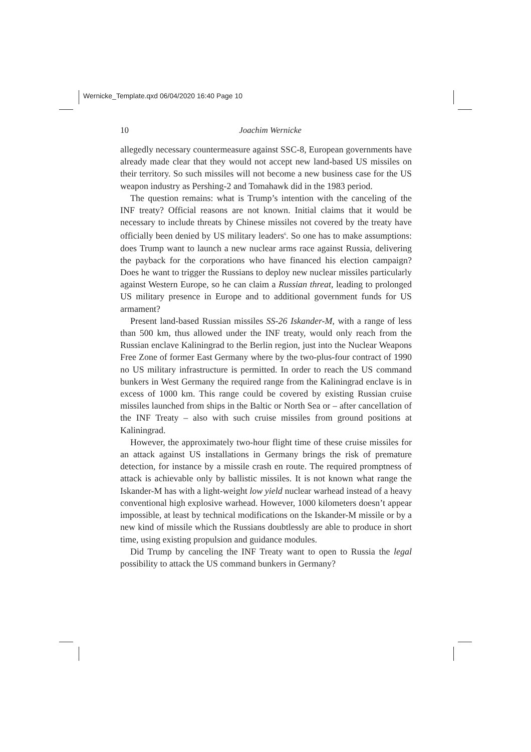Wernicke_Template.qxd 06/04/2020 16:40 Page 10
10
Joachim Wernicke
allegedly necessary countermeasure against SSC-8, European governments have already made clear that they would not accept new land-based US missiles on their territory. So such missiles will not become a new business case for the US weapon industry as Pershing-2 and Tomahawk did in the 1983 period.
The question remains: what is Trump’s intention with the canceling of the INF treaty? Official reasons are not known. Initial claims that it would be necessary to include threats by Chinese missiles not covered by the treaty have officially been denied by US military leaders<sup>6</sup>. So one has to make assumptions: does Trump want to launch a new nuclear arms race against Russia, delivering the payback for the corporations who have financed his election campaign? Does he want to trigger the Russians to deploy new nuclear missiles particularly against Western Europe, so he can claim a Russian threat, leading to prolonged US military presence in Europe and to additional government funds for US armament?
Present land-based Russian missiles SS-26 Iskander-M, with a range of less than 500 km, thus allowed under the INF treaty, would only reach from the Russian enclave Kaliningrad to the Berlin region, just into the Nuclear Weapons Free Zone of former East Germany where by the two-plus-four contract of 1990 no US military infrastructure is permitted. In order to reach the US command bunkers in West Germany the required range from the Kaliningrad enclave is in excess of 1000 km. This range could be covered by existing Russian cruise missiles launched from ships in the Baltic or North Sea or – after cancellation of the INF Treaty – also with such cruise missiles from ground positions at Kaliningrad.
However, the approximately two-hour flight time of these cruise missiles for an attack against US installations in Germany brings the risk of premature detection, for instance by a missile crash en route. The required promptness of attack is achievable only by ballistic missiles. It is not known what range the Iskander-M has with a light-weight low yield nuclear warhead instead of a heavy conventional high explosive warhead. However, 1000 kilometers doesn’t appear impossible, at least by technical modifications on the Iskander-M missile or by a new kind of missile which the Russians doubtlessly are able to produce in short time, using existing propulsion and guidance modules.
Did Trump by canceling the INF Treaty want to open to Russia the legal possibility to attack the US command bunkers in Germany?